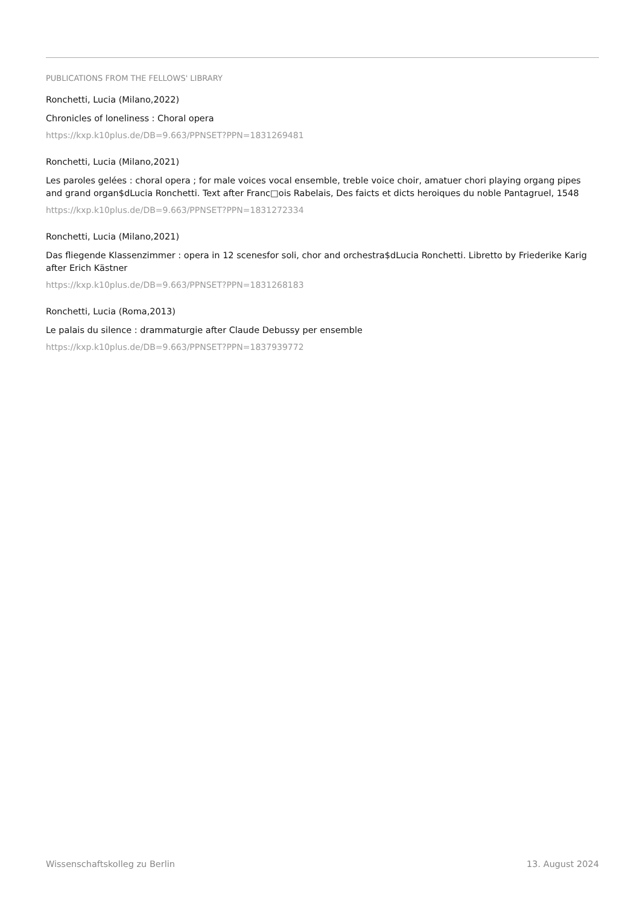PUBLICATIONS FROM THE FELLOWS' LIBRARY
Ronchetti, Lucia (Milano,2022)
Chronicles of loneliness : Choral opera
https://kxp.k10plus.de/DB=9.663/PPNSET?PPN=1831269481
Ronchetti, Lucia (Milano,2021)
Les paroles gelées : choral opera ; for male voices vocal ensemble, treble voice choir, amatuer chori playing organg pipes and grand organ$dLucia Ronchetti. Text after Franc□ois Rabelais, Des faicts et dicts heroiques du noble Pantagruel, 1548
https://kxp.k10plus.de/DB=9.663/PPNSET?PPN=1831272334
Ronchetti, Lucia (Milano,2021)
Das fliegende Klassenzimmer : opera in 12 scenesfor soli, chor and orchestra$dLucia Ronchetti. Libretto by Friederike Karig after Erich Kästner
https://kxp.k10plus.de/DB=9.663/PPNSET?PPN=1831268183
Ronchetti, Lucia (Roma,2013)
Le palais du silence : drammaturgie after Claude Debussy per ensemble
https://kxp.k10plus.de/DB=9.663/PPNSET?PPN=1837939772
Wissenschaftskolleg zu Berlin 13. August 2024